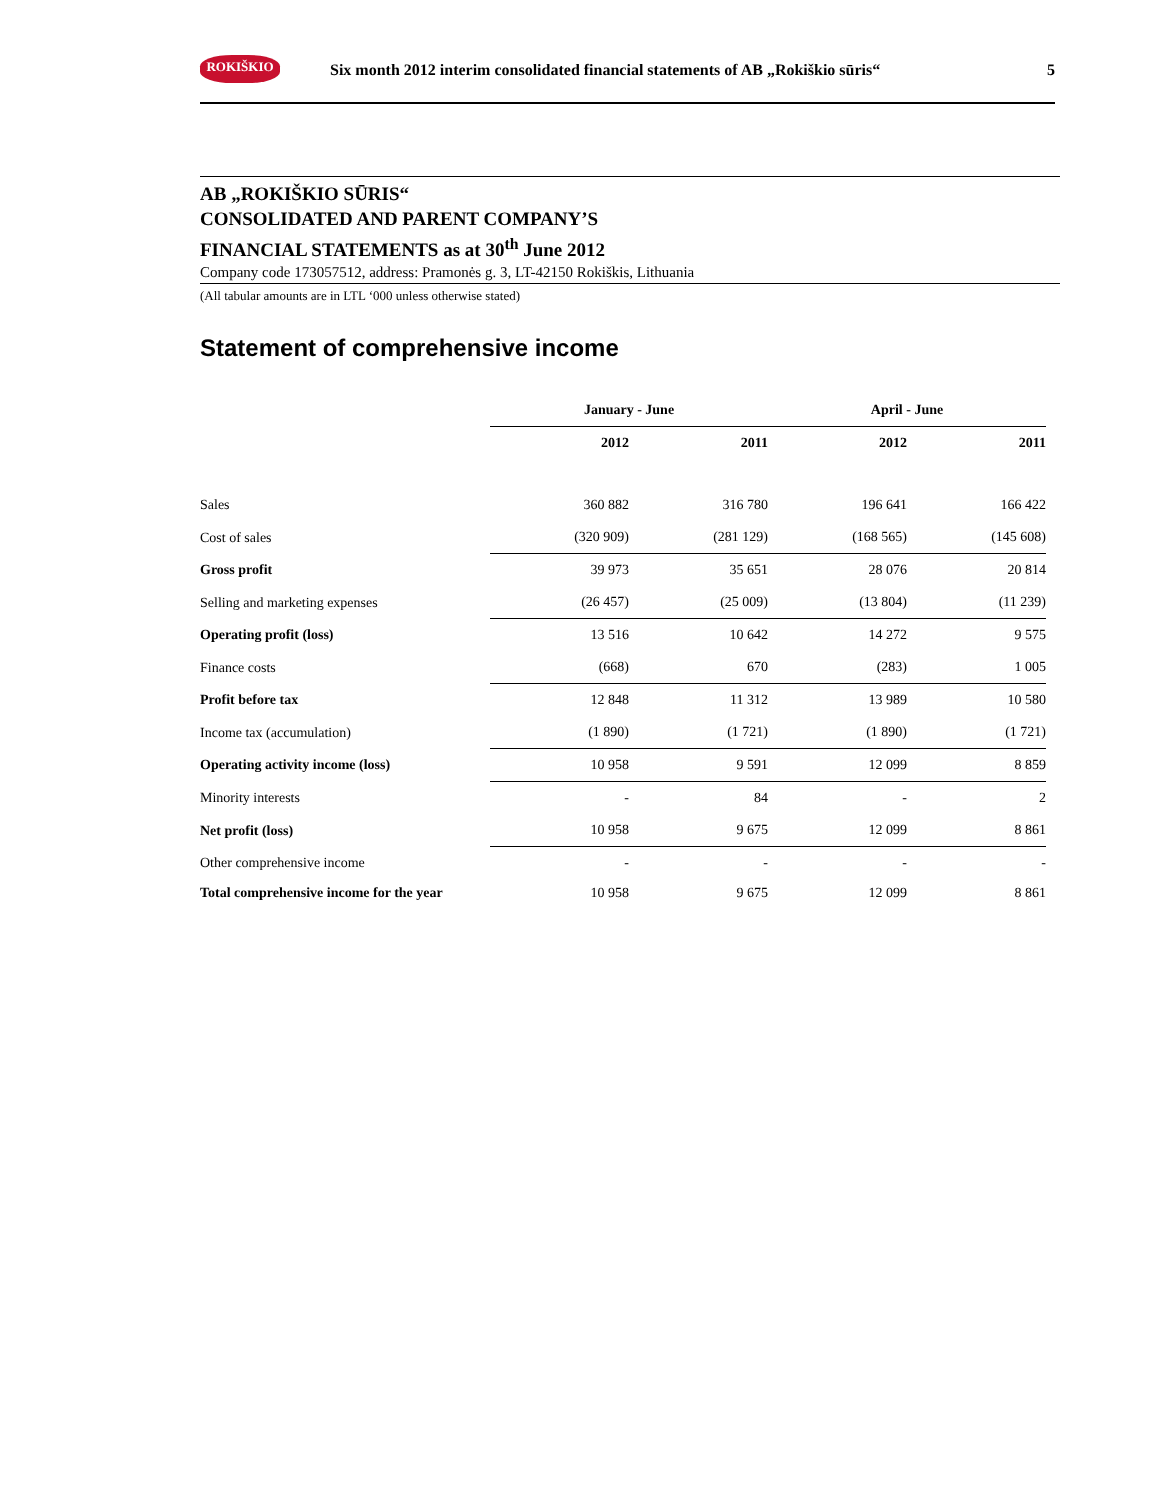ROKIŠKIO
Six month 2012 interim consolidated financial statements of AB „Rokiškio sūris“
5
AB „ROKIŠKIO SŪRIS“
CONSOLIDATED AND PARENT COMPANY’S
FINANCIAL STATEMENTS as at 30<sup>th</sup> June 2012
Company code 173057512, address: Pramonės g. 3, LT-42150 Rokiškis, Lithuania
(All tabular amounts are in LTL ‘000 unless otherwise stated)
Statement of comprehensive income
| | January - June | | April - June | |
| --- | --- | --- | --- | --- |
| | 2012 | 2011 | 2012 | 2011 |
| Sales | 360 882 | 316 780 | 196 641 | 166 422 |
| Cost of sales | (320 909) | (281 129) | (168 565) | (145 608) |
| Gross profit | 39 973 | 35 651 | 28 076 | 20 814 |
| Selling and marketing expenses | (26 457) | (25 009) | (13 804) | (11 239) |
| Operating profit (loss) | 13 516 | 10 642 | 14 272 | 9 575 |
| Finance costs | (668) | 670 | (283) | 1 005 |
| Profit before tax | 12 848 | 11 312 | 13 989 | 10 580 |
| Income tax (accumulation) | (1 890) | (1 721) | (1 890) | (1 721) |
| Operating activity income (loss) | 10 958 | 9 591 | 12 099 | 8 859 |
| Minority interests | - | 84 | - | 2 |
| Net profit (loss) | 10 958 | 9 675 | 12 099 | 8 861 |
| Other comprehensive income | - | - | - | - |
| Total comprehensive income for the year | 10 958 | 9 675 | 12 099 | 8 861 |